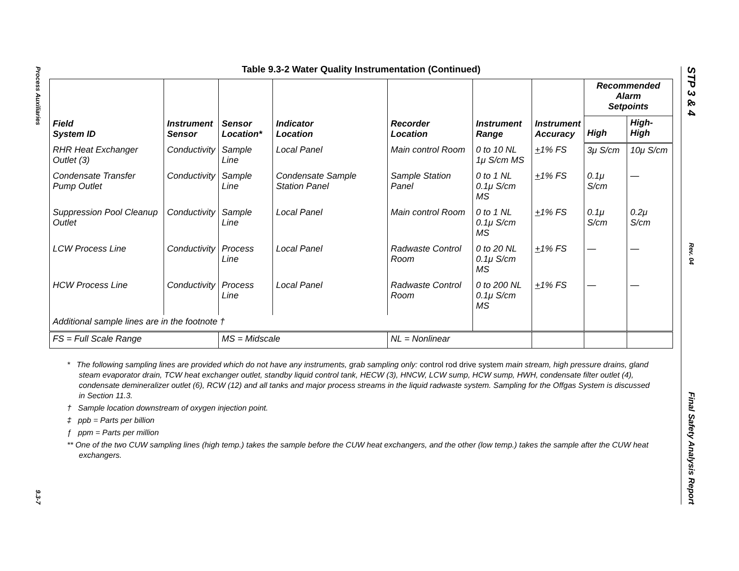Process Auxiliaries
9.3-7
Table 9.3-2 Water Quality Instrumentation (Continued)
| Field System ID | Instrument Sensor | Sensor Location* | Indicator Location | Recorder Location | Instrument Range | Instrument Accuracy | Recommended Alarm Setpoints | |
| --- | --- | --- | --- | --- | --- | --- | --- | --- |
| | | | | | | | High | High-High |
| RHR Heat Exchanger Outlet (3) | Conductivity | Sample Line | Local Panel | Main control Room | 0 to 10 NL 1μ S/cm MS | + 1% FS | 3μ S/cm | 10μ S/cm |
| Condensate Transfer Pump Outlet | Conductivity | Sample Line | Condensate Sample Station Panel | Sample Station Panel | 0 to 1 NL 0.1μ S/cm MS | + 1% FS | 0.1μ S/cm | — |
| Suppression Pool Cleanup Outlet | Conductivity | Sample Line | Local Panel | Main control Room | 0 to 1 NL 0.1μ S/cm MS | + 1% FS | 0.1μ S/cm | 0.2μ S/cm |
| LCW Process Line | Conductivity | Process Line | Local Panel | Radwaste Control Room | 0 to 20 NL 0.1μ S/cm MS | + 1% FS | — | — |
| HCW Process Line | Conductivity | Process Line | Local Panel | Radwaste Control Room | 0 to 200 NL 0.1μ S/cm MS | + 1% FS | — | — |
| Additional sample lines are in the footnote † | | | | | | | | |
| FS = Full Scale Range | | MS = Midscale | | NL = Nonlinear | | | | |
* The following sampling lines are provided which do not have any instruments, grab sampling only: control rod drive system main stream, high pressure drains, gland steam evaporator drain, TCW heat exchanger outlet, standby liquid control tank, HECW (3), HNCW, LCW sump, HCW sump, HWH, condensate filter outlet (4), condensate demineralizer outlet (6), RCW (12) and all tanks and major process streams in the liquid radwaste system. Sampling for the Offgas System is discussed in Section 11.3.
† Sample location downstream of oxygen injection point.
‡ ppb = Parts per billion
ƒ ppm = Parts per million
** One of the two CUW sampling lines (high temp.) takes the sample before the CUW heat exchangers, and the other (low temp.) takes the sample after the CUW heat exchangers.
STP 3 & 4
Rev. 04
Final Safety Analysis Report